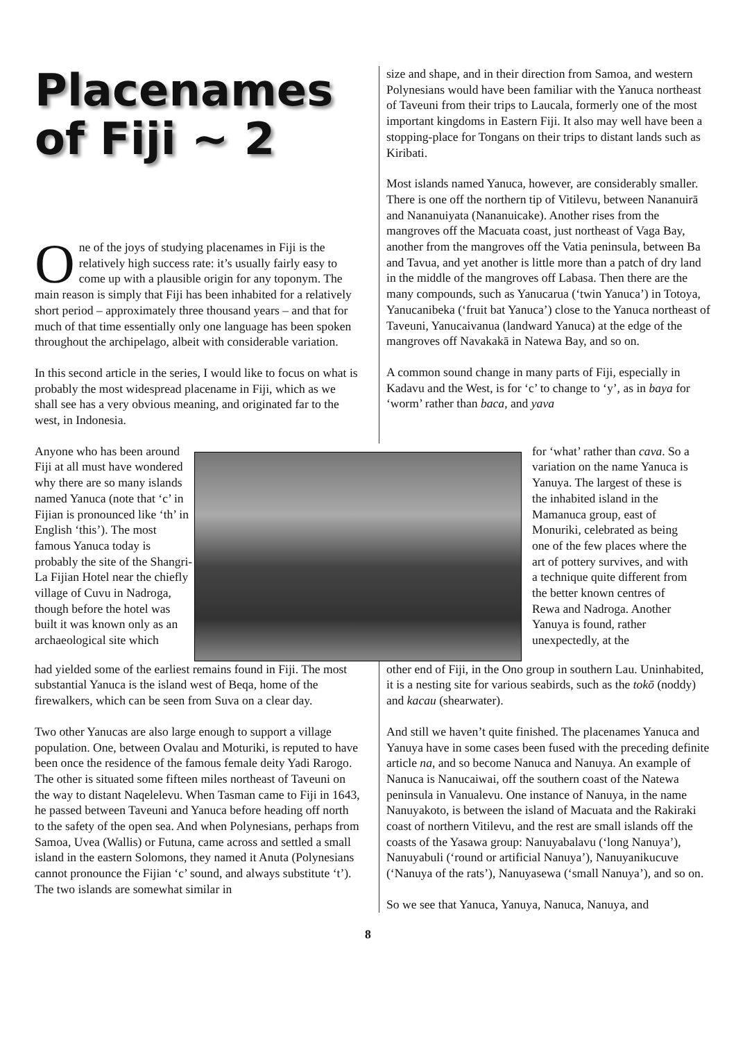Placenames of Fiji ~ 2
One of the joys of studying placenames in Fiji is the relatively high success rate: it’s usually fairly easy to come up with a plausible origin for any toponym. The main reason is simply that Fiji has been inhabited for a relatively short period – approximately three thousand years – and that for much of that time essentially only one language has been spoken throughout the archipelago, albeit with considerable variation.
In this second article in the series, I would like to focus on what is probably the most widespread placename in Fiji, which as we shall see has a very obvious meaning, and originated far to the west, in Indonesia.
size and shape, and in their direction from Samoa, and western Polynesians would have been familiar with the Yanuca northeast of Taveuni from their trips to Laucala, formerly one of the most important kingdoms in Eastern Fiji. It also may well have been a stopping-place for Tongans on their trips to distant lands such as Kiribati.
Most islands named Yanuca, however, are considerably smaller. There is one off the northern tip of Vitilevu, between Nananuirā and Nananuiyata (Nananuicake). Another rises from the mangroves off the Macuata coast, just northeast of Vaga Bay, another from the mangroves off the Vatia peninsula, between Ba and Tavua, and yet another is little more than a patch of dry land in the middle of the mangroves off Labasa. Then there are the many compounds, such as Yanucarua (‘twin Yanuca’) in Totoya, Yanucanibeka (‘fruit bat Yanuca’) close to the Yanuca northeast of Taveuni, Yanucaivanua (landward Yanuca) at the edge of the mangroves off Navakakā in Natewa Bay, and so on.
A common sound change in many parts of Fiji, especially in Kadavu and the West, is for ‘c’ to change to ‘y’, as in baya for ‘worm’ rather than baca, and yava
Anyone who has been around Fiji at all must have wondered why there are so many islands named Yanuca (note that ‘c’ in Fijian is pronounced like ‘th’ in English ‘this’). The most famous Yanuca today is probably the site of the Shangri-La Fijian Hotel near the chiefly village of Cuvu in Nadroga, though before the hotel was built it was known only as an archaeological site which
for ‘what’ rather than cava. So a variation on the name Yanuca is Yanuya. The largest of these is the inhabited island in the Mamanuca group, east of Monuriki, celebrated as being one of the few places where the art of pottery survives, and with a technique quite different from the better known centres of Rewa and Nadroga. Another Yanuya is found, rather unexpectedly, at the
had yielded some of the earliest remains found in Fiji. The most substantial Yanuca is the island west of Beqa, home of the firewalkers, which can be seen from Suva on a clear day.
Two other Yanucas are also large enough to support a village population. One, between Ovalau and Moturiki, is reputed to have been once the residence of the famous female deity Yadi Rarogo. The other is situated some fifteen miles northeast of Taveuni on the way to distant Naqelelevu. When Tasman came to Fiji in 1643, he passed between Taveuni and Yanuca before heading off north to the safety of the open sea. And when Polynesians, perhaps from Samoa, Uvea (Wallis) or Futuna, came across and settled a small island in the eastern Solomons, they named it Anuta (Polynesians cannot pronounce the Fijian ‘c’ sound, and always substitute ‘t’). The two islands are somewhat similar in
other end of Fiji, in the Ono group in southern Lau. Uninhabited, it is a nesting site for various seabirds, such as the tokō (noddy) and kacau (shearwater).
And still we haven’t quite finished. The placenames Yanuca and Yanuya have in some cases been fused with the preceding definite article na, and so become Nanuca and Nanuya. An example of Nanuca is Nanucaiwai, off the southern coast of the Natewa peninsula in Vanualevu. One instance of Nanuya, in the name Nanuyakoto, is between the island of Macuata and the Rakiraki coast of northern Vitilevu, and the rest are small islands off the coasts of the Yasawa group: Nanuyabalavu (‘long Nanuya’), Nanuyabuli (‘round or artificial Nanuya’), Nanuyanikucuve (‘Nanuya of the rats’), Nanuyasewa (‘small Nanuya’), and so on.
So we see that Yanuca, Yanuya, Nanuca, Nanuya, and
8